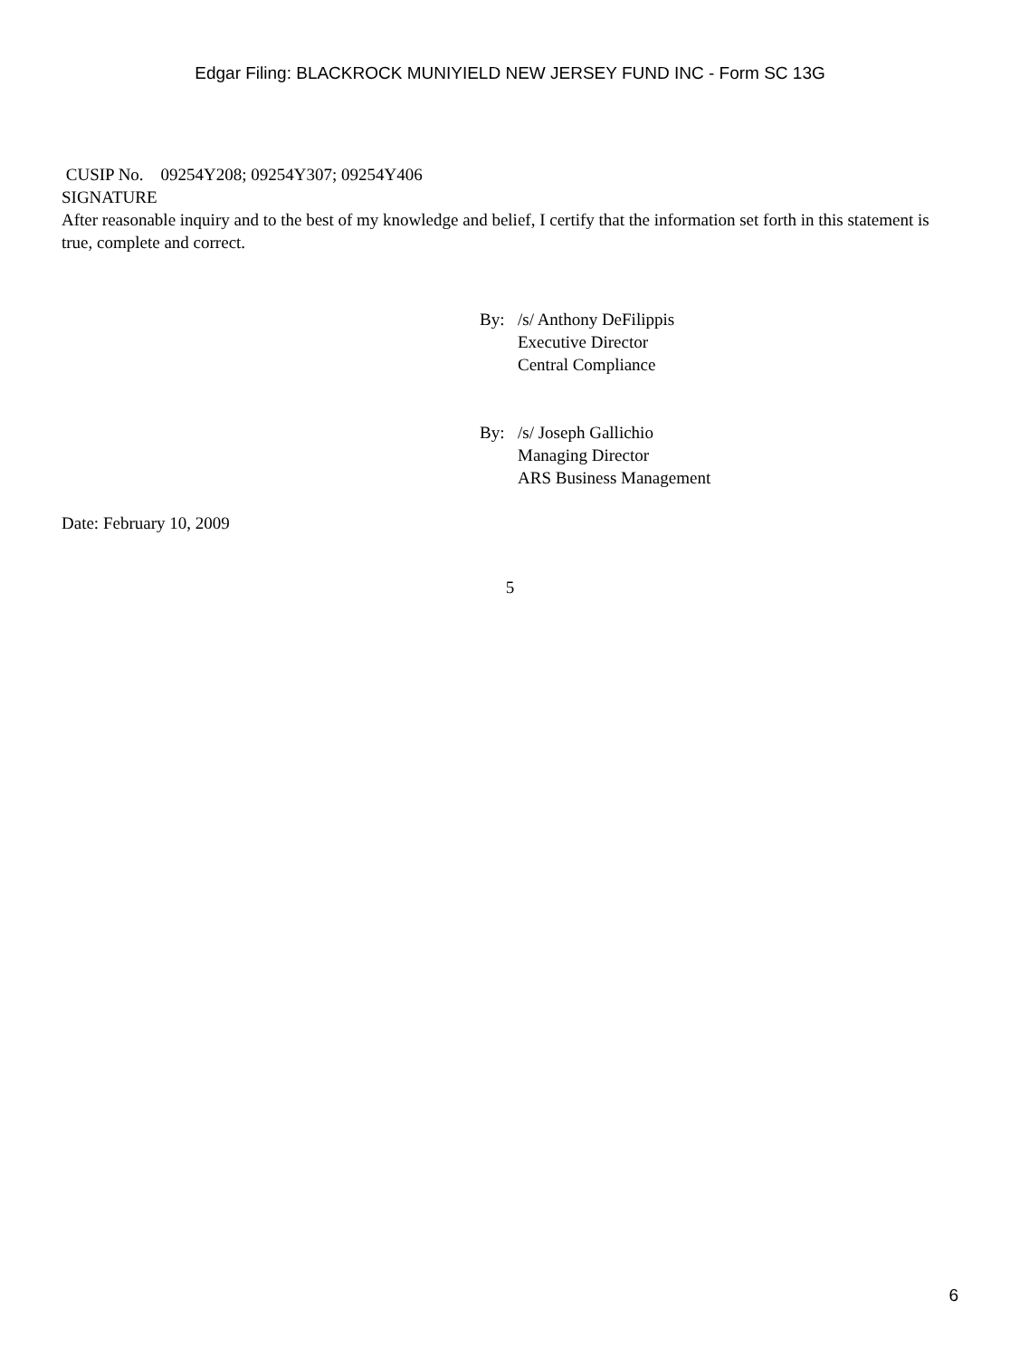Edgar Filing: BLACKROCK MUNIYIELD NEW JERSEY FUND INC - Form SC 13G
CUSIP No. 09254Y208; 09254Y307; 09254Y406
SIGNATURE
After reasonable inquiry and to the best of my knowledge and belief, I certify that the information set forth in this statement is true, complete and correct.
By: /s/ Anthony DeFilippis
Executive Director
Central Compliance
By: /s/ Joseph Gallichio
Managing Director
ARS Business Management
Date: February 10, 2009
5
6